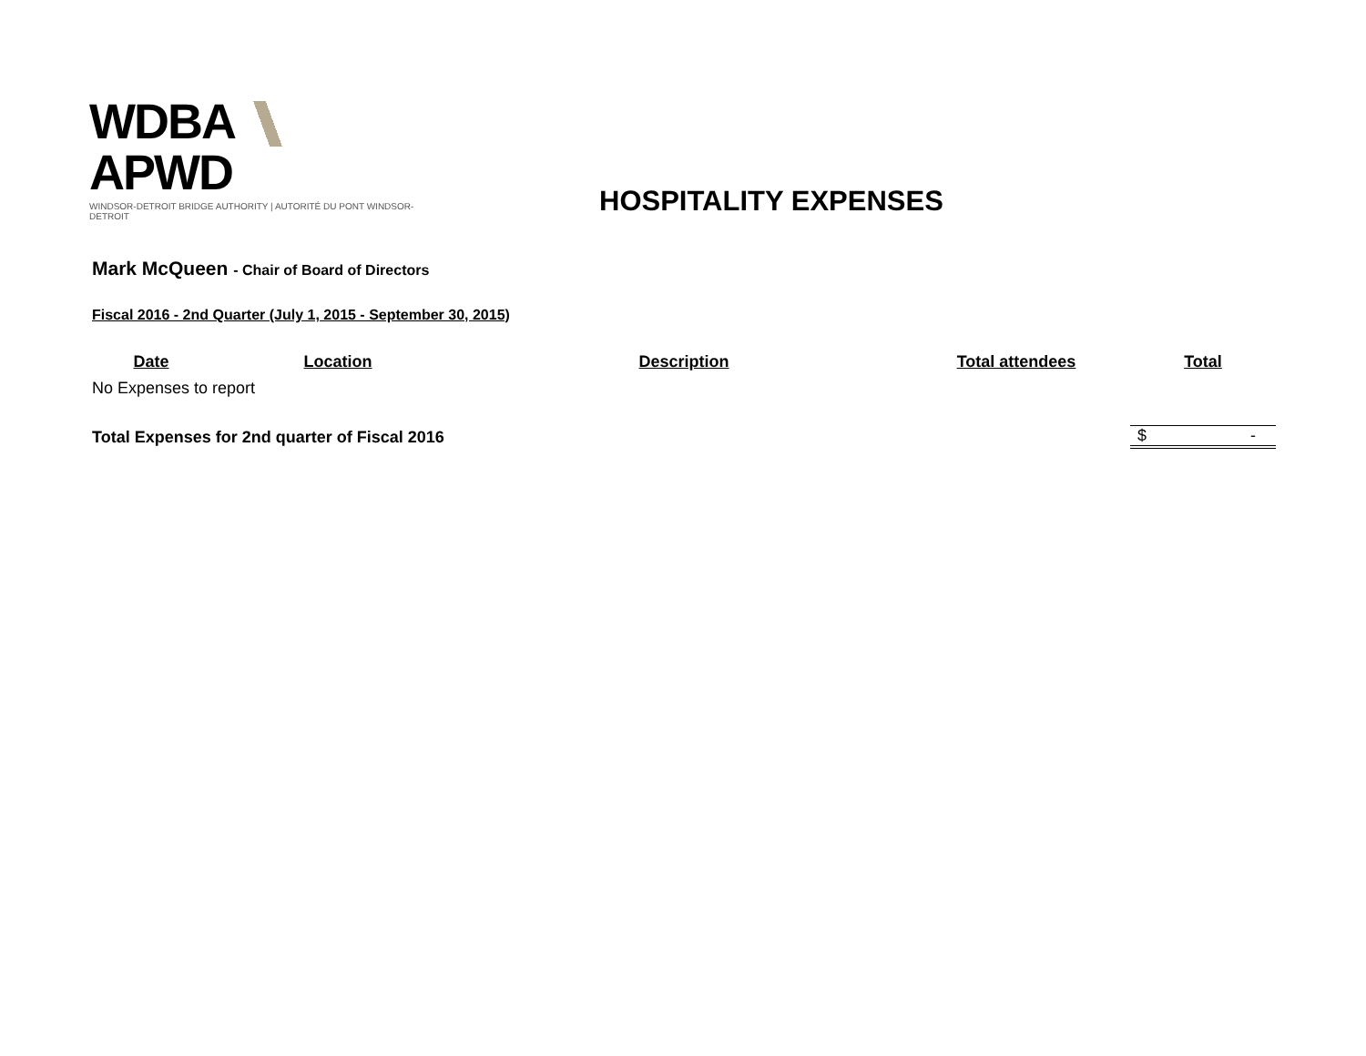WDBA APWD
WINDSOR-DETROIT BRIDGE AUTHORITY | AUTORITÉ DU PONT WINDSOR-DETROIT
HOSPITALITY EXPENSES
Mark McQueen - Chair of Board of Directors
Fiscal 2016 - 2nd Quarter (July 1, 2015 - September 30, 2015)
| Date | Location | Description | Total attendees | Total |
| --- | --- | --- | --- | --- |
| No Expenses to report | | | | |
| Total Expenses for 2nd quarter of Fiscal 2016 | | | | $ - |